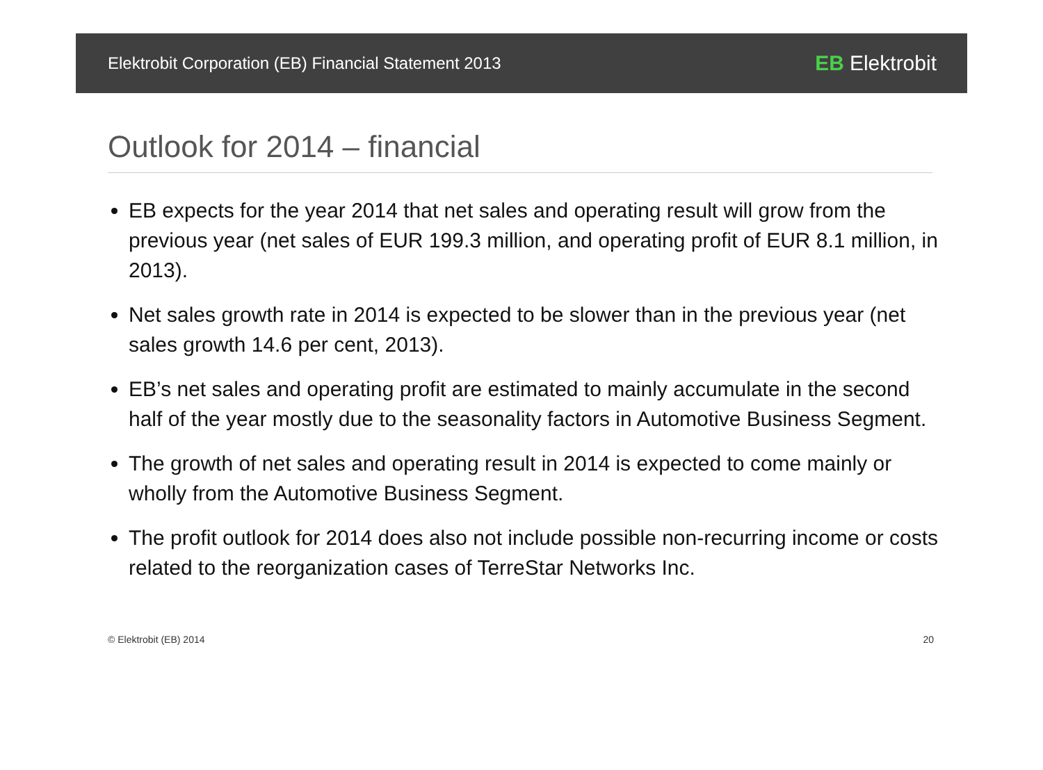Elektrobit Corporation (EB) Financial Statement 2013 EB Elektrobit
Outlook for 2014 – financial
EB expects for the year 2014 that net sales and operating result will grow from the previous year (net sales of EUR 199.3 million, and operating profit of EUR 8.1 million, in 2013).
Net sales growth rate in 2014 is expected to be slower than in the previous year (net sales growth 14.6 per cent, 2013).
EB’s net sales and operating profit are estimated to mainly accumulate in the second half of the year mostly due to the seasonality factors in Automotive Business Segment.
The growth of net sales and operating result in 2014 is expected to come mainly or wholly from the Automotive Business Segment.
The profit outlook for 2014 does also not include possible non-recurring income or costs related to the reorganization cases of TerreStar Networks Inc.
© Elektrobit (EB) 2014 20